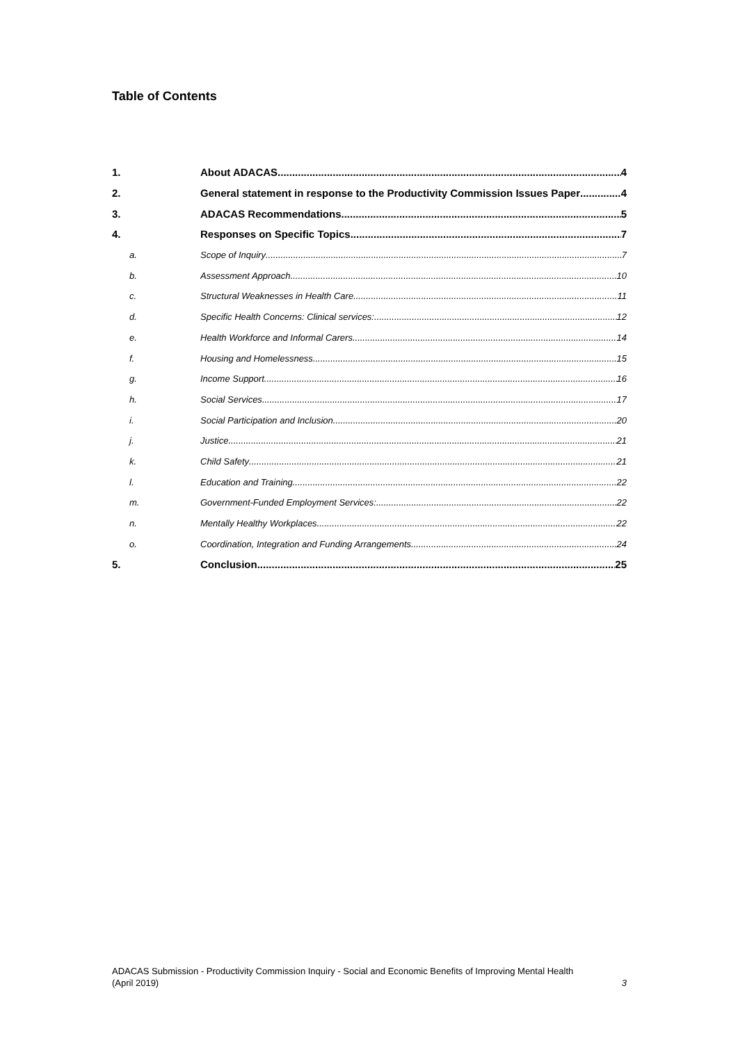Table of Contents
1. About ADACAS 4
2. General statement in response to the Productivity Commission Issues Paper 4
3. ADACAS Recommendations 5
4. Responses on Specific Topics 7
a. Scope of Inquiry 7
b. Assessment Approach 10
c. Structural Weaknesses in Health Care 11
d. Specific Health Concerns: Clinical services: 12
e. Health Workforce and Informal Carers 14
f. Housing and Homelessness 15
g. Income Support 16
h. Social Services 17
i. Social Participation and Inclusion 20
j. Justice 21
k. Child Safety 21
l. Education and Training 22
m. Government-Funded Employment Services: 22
n. Mentally Healthy Workplaces 22
o. Coordination, Integration and Funding Arrangements 24
5. Conclusion 25
ADACAS Submission - Productivity Commission Inquiry - Social and Economic Benefits of Improving Mental Health
(April 2019) 3